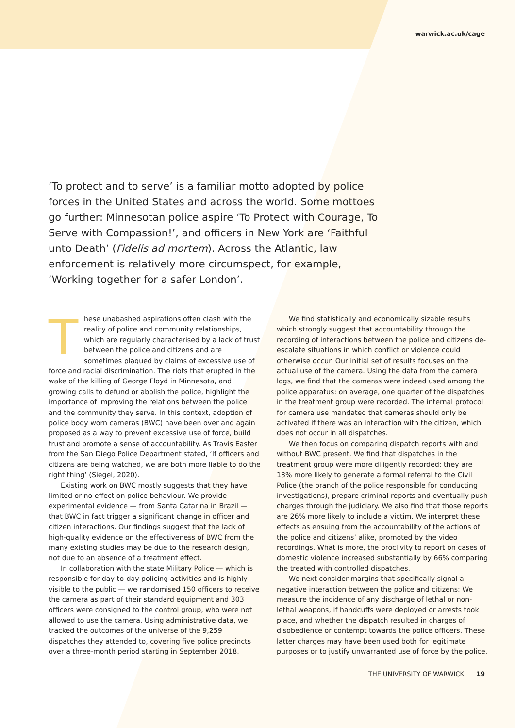warwick.ac.uk/cage
‘To protect and to serve’ is a familiar motto adopted by police forces in the United States and across the world. Some mottoes go further: Minnesotan police aspire ‘To Protect with Courage, To Serve with Compassion!’, and officers in New York are ‘Faithful unto Death’ (Fidelis ad mortem). Across the Atlantic, law enforcement is relatively more circumspect, for example, ‘Working together for a safer London’.
These unabashed aspirations often clash with the reality of police and community relationships, which are regularly characterised by a lack of trust between the police and citizens and are sometimes plagued by claims of excessive use of force and racial discrimination. The riots that erupted in the wake of the killing of George Floyd in Minnesota, and growing calls to defund or abolish the police, highlight the importance of improving the relations between the police and the community they serve. In this context, adoption of police body worn cameras (BWC) have been over and again proposed as a way to prevent excessive use of force, build trust and promote a sense of accountability. As Travis Easter from the San Diego Police Department stated, ‘If officers and citizens are being watched, we are both more liable to do the right thing’ (Siegel, 2020).
Existing work on BWC mostly suggests that they have limited or no effect on police behaviour. We provide experimental evidence — from Santa Catarina in Brazil — that BWC in fact trigger a significant change in officer and citizen interactions. Our findings suggest that the lack of high-quality evidence on the effectiveness of BWC from the many existing studies may be due to the research design, not due to an absence of a treatment effect.
In collaboration with the state Military Police — which is responsible for day-to-day policing activities and is highly visible to the public — we randomised 150 officers to receive the camera as part of their standard equipment and 303 officers were consigned to the control group, who were not allowed to use the camera. Using administrative data, we tracked the outcomes of the universe of the 9,259 dispatches they attended to, covering five police precincts over a three-month period starting in September 2018.
We find statistically and economically sizable results which strongly suggest that accountability through the recording of interactions between the police and citizens de-escalate situations in which conflict or violence could otherwise occur. Our initial set of results focuses on the actual use of the camera. Using the data from the camera logs, we find that the cameras were indeed used among the police apparatus: on average, one quarter of the dispatches in the treatment group were recorded. The internal protocol for camera use mandated that cameras should only be activated if there was an interaction with the citizen, which does not occur in all dispatches.
We then focus on comparing dispatch reports with and without BWC present. We find that dispatches in the treatment group were more diligently recorded: they are 13% more likely to generate a formal referral to the Civil Police (the branch of the police responsible for conducting investigations), prepare criminal reports and eventually push charges through the judiciary. We also find that those reports are 26% more likely to include a victim. We interpret these effects as ensuing from the accountability of the actions of the police and citizens’ alike, promoted by the video recordings. What is more, the proclivity to report on cases of domestic violence increased substantially by 66% comparing the treated with controlled dispatches.
We next consider margins that specifically signal a negative interaction between the police and citizens: We measure the incidence of any discharge of lethal or non-lethal weapons, if handcuffs were deployed or arrests took place, and whether the dispatch resulted in charges of disobedience or contempt towards the police officers. These latter charges may have been used both for legitimate purposes or to justify unwarranted use of force by the police.
THE UNIVERSITY OF WARWICK 19